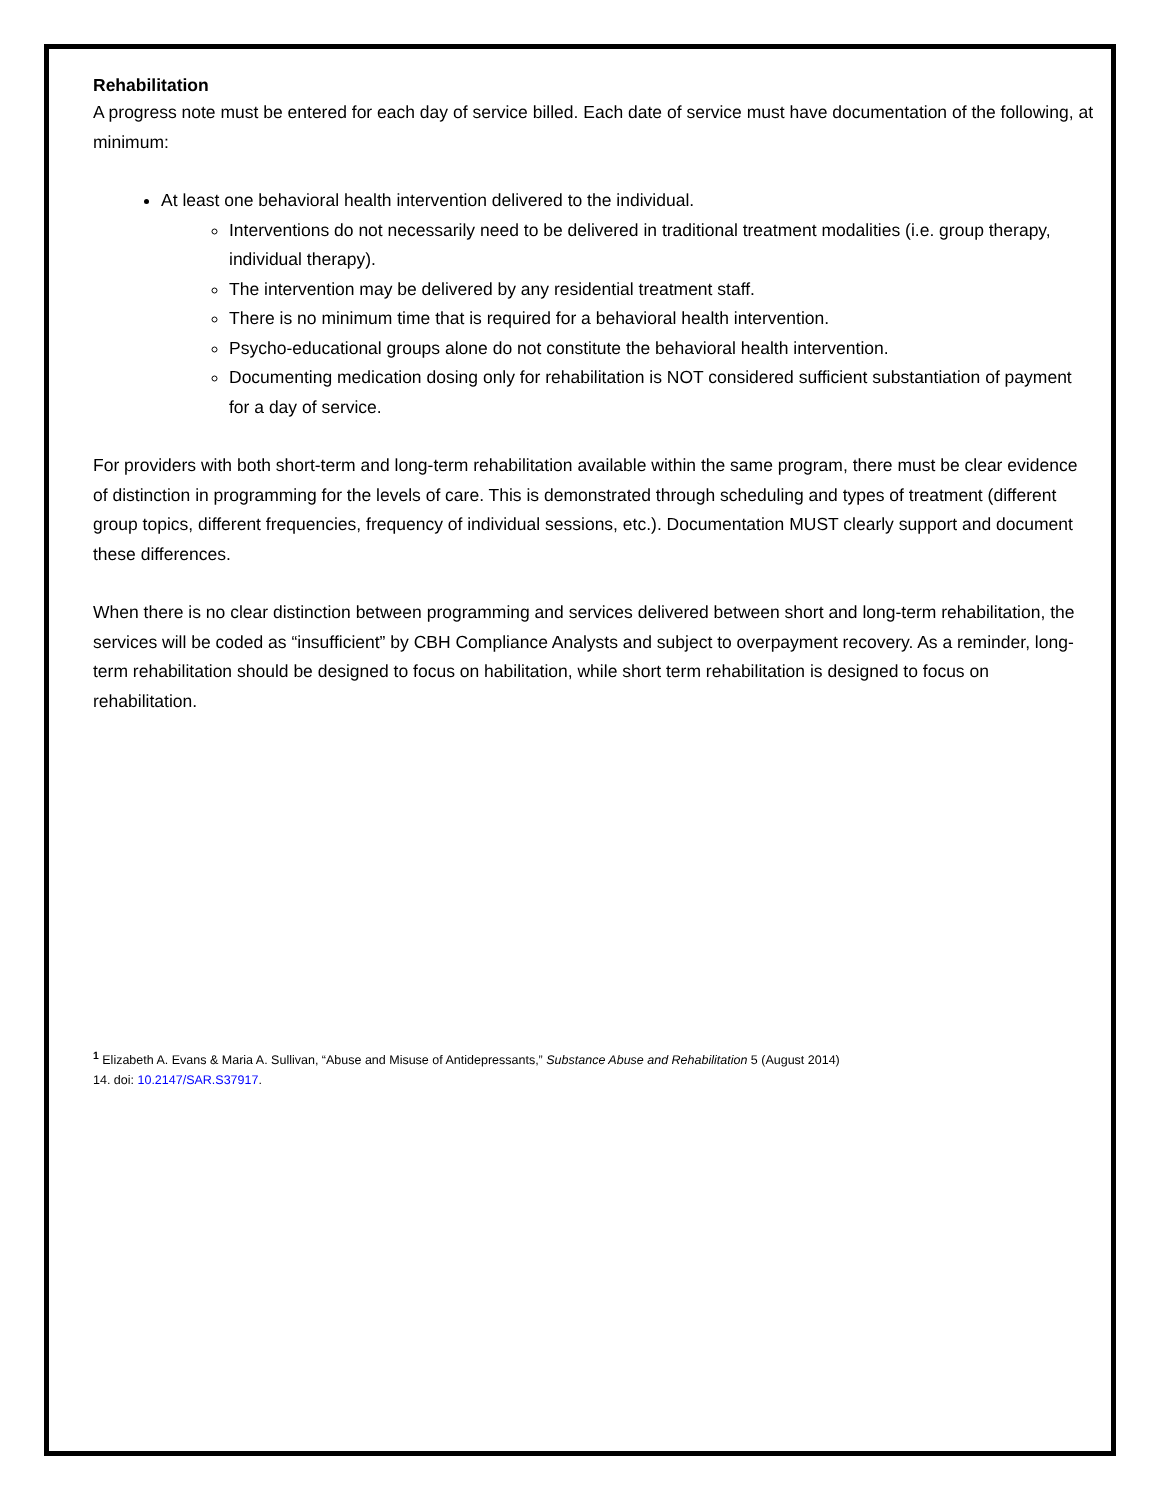Rehabilitation
A progress note must be entered for each day of service billed. Each date of service must have documentation of the following, at minimum:
At least one behavioral health intervention delivered to the individual.
Interventions do not necessarily need to be delivered in traditional treatment modalities (i.e. group therapy, individual therapy).
The intervention may be delivered by any residential treatment staff.
There is no minimum time that is required for a behavioral health intervention.
Psycho-educational groups alone do not constitute the behavioral health intervention.
Documenting medication dosing only for rehabilitation is NOT considered sufficient substantiation of payment for a day of service.
For providers with both short-term and long-term rehabilitation available within the same program, there must be clear evidence of distinction in programming for the levels of care. This is demonstrated through scheduling and types of treatment (different group topics, different frequencies, frequency of individual sessions, etc.). Documentation MUST clearly support and document these differences.
When there is no clear distinction between programming and services delivered between short and long-term rehabilitation, the services will be coded as “insufficient” by CBH Compliance Analysts and subject to overpayment recovery. As a reminder, long-term rehabilitation should be designed to focus on habilitation, while short term rehabilitation is designed to focus on rehabilitation.
<sup>1</sup> Elizabeth A. Evans & Maria A. Sullivan, “Abuse and Misuse of Antidepressants,” Substance Abuse and Rehabilitation 5 (August 2014)
14. doi: 10.2147/SAR.S37917.